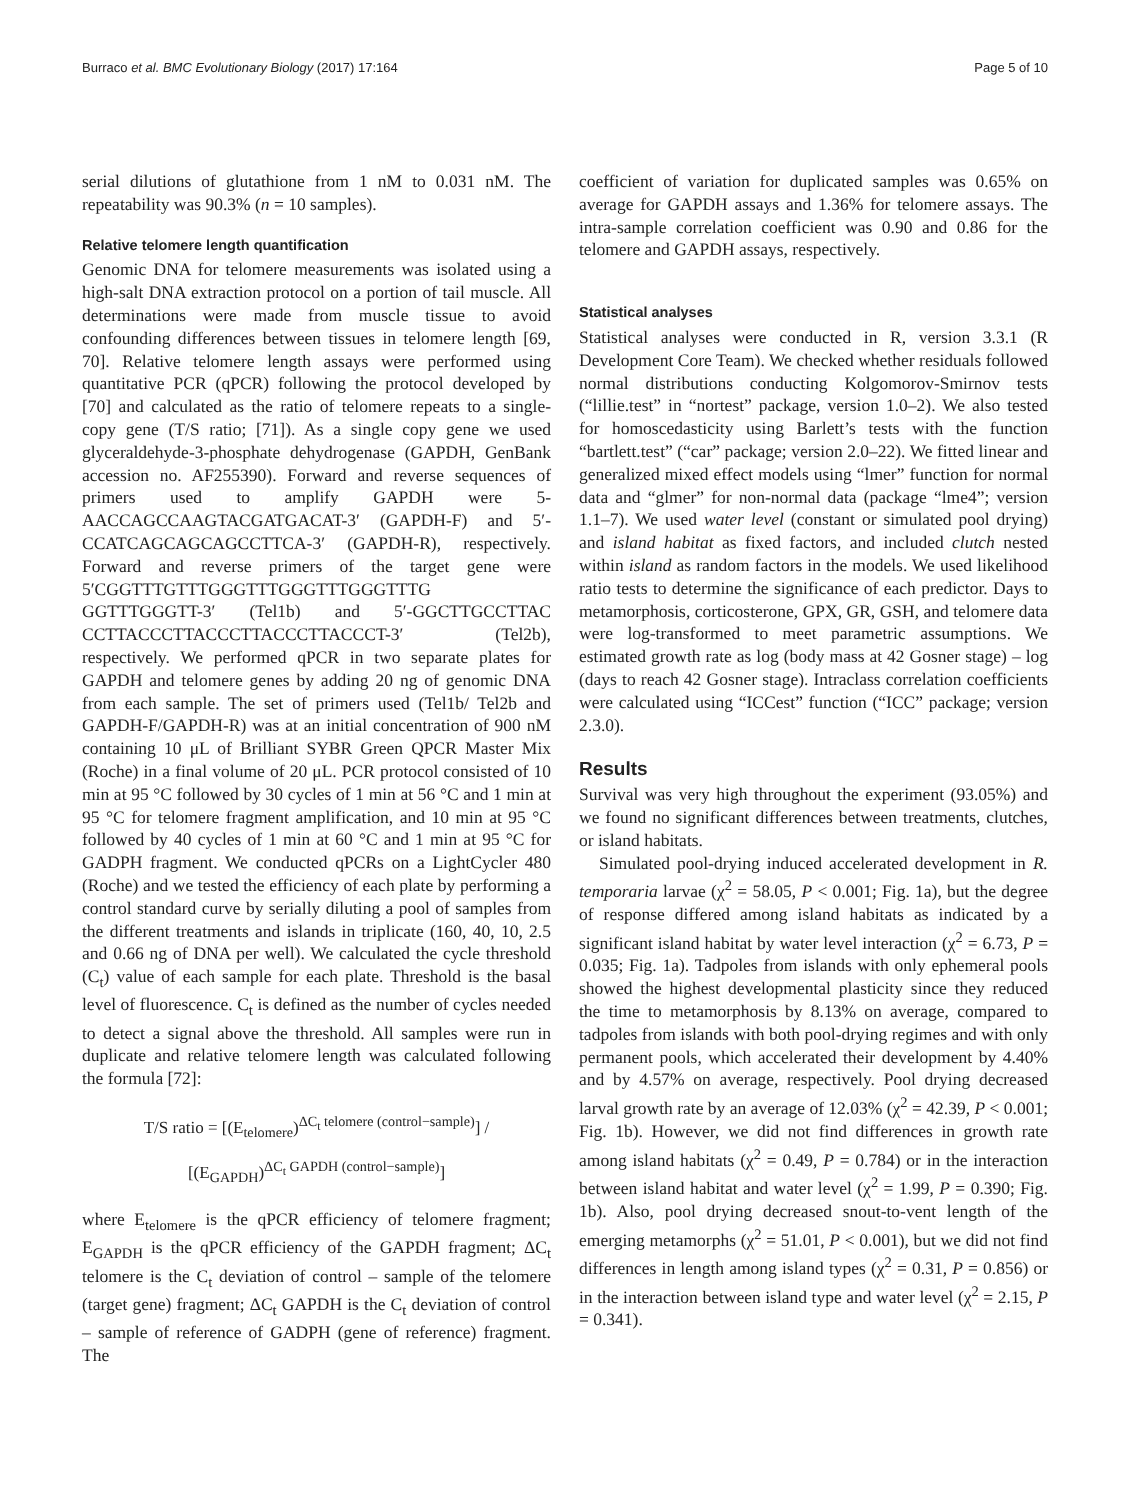Burraco et al. BMC Evolutionary Biology (2017) 17:164 Page 5 of 10
serial dilutions of glutathione from 1 nM to 0.031 nM. The repeatability was 90.3% (n = 10 samples).
Relative telomere length quantification
Genomic DNA for telomere measurements was isolated using a high-salt DNA extraction protocol on a portion of tail muscle. All determinations were made from muscle tissue to avoid confounding differences between tissues in telomere length [69, 70]. Relative telomere length assays were performed using quantitative PCR (qPCR) following the protocol developed by [70] and calculated as the ratio of telomere repeats to a single-copy gene (T/S ratio; [71]). As a single copy gene we used glyceraldehyde-3-phosphate dehydrogenase (GAPDH, GenBank accession no. AF255390). Forward and reverse sequences of primers used to amplify GAPDH were 5-AACCAGCCAAGTACGATGACAT-3′ (GAPDH-F) and 5′-CCATCAGCAGCAGCCTTCA-3′ (GAPDH-R), respectively. Forward and reverse primers of the target gene were 5′CGGTTTGTTTGGGTTTGGGTTTGGGTTTG GGTTTGGGTT-3′ (Tel1b) and 5′-GGCTTGCCTTAC CCTTACCCTTACCCTTACCCTTACCCT-3′ (Tel2b), respectively. We performed qPCR in two separate plates for GAPDH and telomere genes by adding 20 ng of genomic DNA from each sample. The set of primers used (Tel1b/ Tel2b and GAPDH-F/GAPDH-R) was at an initial concentration of 900 nM containing 10 μL of Brilliant SYBR Green QPCR Master Mix (Roche) in a final volume of 20 μL. PCR protocol consisted of 10 min at 95 °C followed by 30 cycles of 1 min at 56 °C and 1 min at 95 °C for telomere fragment amplification, and 10 min at 95 °C followed by 40 cycles of 1 min at 60 °C and 1 min at 95 °C for GADPH fragment. We conducted qPCRs on a LightCycler 480 (Roche) and we tested the efficiency of each plate by performing a control standard curve by serially diluting a pool of samples from the different treatments and islands in triplicate (160, 40, 10, 2.5 and 0.66 ng of DNA per well). We calculated the cycle threshold (C<sub>t</sub>) value of each sample for each plate. Threshold is the basal level of fluorescence. C<sub>t</sub> is defined as the number of cycles needed to detect a signal above the threshold. All samples were run in duplicate and relative telomere length was calculated following the formula [72]:
T/S ratio = [(E<sub>telomere</sub>)<sup>ΔC<sub>t</sub> telomere (control−sample)</sup>] /
[(E<sub>GAPDH</sub>)<sup>ΔC<sub>t</sub> GAPDH (control−sample)</sup>]
where E<sub>telomere</sub> is the qPCR efficiency of telomere fragment; E<sub>GAPDH</sub> is the qPCR efficiency of the GAPDH fragment; ΔC<sub>t</sub> telomere is the C<sub>t</sub> deviation of control – sample of the telomere (target gene) fragment; ΔC<sub>t</sub> GAPDH is the C<sub>t</sub> deviation of control – sample of reference of GADPH (gene of reference) fragment. The
coefficient of variation for duplicated samples was 0.65% on average for GAPDH assays and 1.36% for telomere assays. The intra-sample correlation coefficient was 0.90 and 0.86 for the telomere and GAPDH assays, respectively.
Statistical analyses
Statistical analyses were conducted in R, version 3.3.1 (R Development Core Team). We checked whether residuals followed normal distributions conducting Kolgomorov-Smirnov tests (“lillie.test” in “nortest” package, version 1.0–2). We also tested for homoscedasticity using Barlett’s tests with the function “bartlett.test” (“car” package; version 2.0–22). We fitted linear and generalized mixed effect models using “lmer” function for normal data and “glmer” for non-normal data (package “lme4”; version 1.1–7). We used water level (constant or simulated pool drying) and island habitat as fixed factors, and included clutch nested within island as random factors in the models. We used likelihood ratio tests to determine the significance of each predictor. Days to metamorphosis, corticosterone, GPX, GR, GSH, and telomere data were log-transformed to meet parametric assumptions. We estimated growth rate as log (body mass at 42 Gosner stage) – log (days to reach 42 Gosner stage). Intraclass correlation coefficients were calculated using “ICCest” function (“ICC” package; version 2.3.0).
Results
Survival was very high throughout the experiment (93.05%) and we found no significant differences between treatments, clutches, or island habitats.
Simulated pool-drying induced accelerated development in R. temporaria larvae (χ<sup>2</sup> = 58.05, P < 0.001; Fig. 1a), but the degree of response differed among island habitats as indicated by a significant island habitat by water level interaction (χ<sup>2</sup> = 6.73, P = 0.035; Fig. 1a). Tadpoles from islands with only ephemeral pools showed the highest developmental plasticity since they reduced the time to metamorphosis by 8.13% on average, compared to tadpoles from islands with both pool-drying regimes and with only permanent pools, which accelerated their development by 4.40% and by 4.57% on average, respectively. Pool drying decreased larval growth rate by an average of 12.03% (χ<sup>2</sup> = 42.39, P < 0.001; Fig. 1b). However, we did not find differences in growth rate among island habitats (χ<sup>2</sup> = 0.49, P = 0.784) or in the interaction between island habitat and water level (χ<sup>2</sup> = 1.99, P = 0.390; Fig. 1b). Also, pool drying decreased snout-to-vent length of the emerging metamorphs (χ<sup>2</sup> = 51.01, P < 0.001), but we did not find differences in length among island types (χ<sup>2</sup> = 0.31, P = 0.856) or in the interaction between island type and water level (χ<sup>2</sup> = 2.15, P = 0.341).